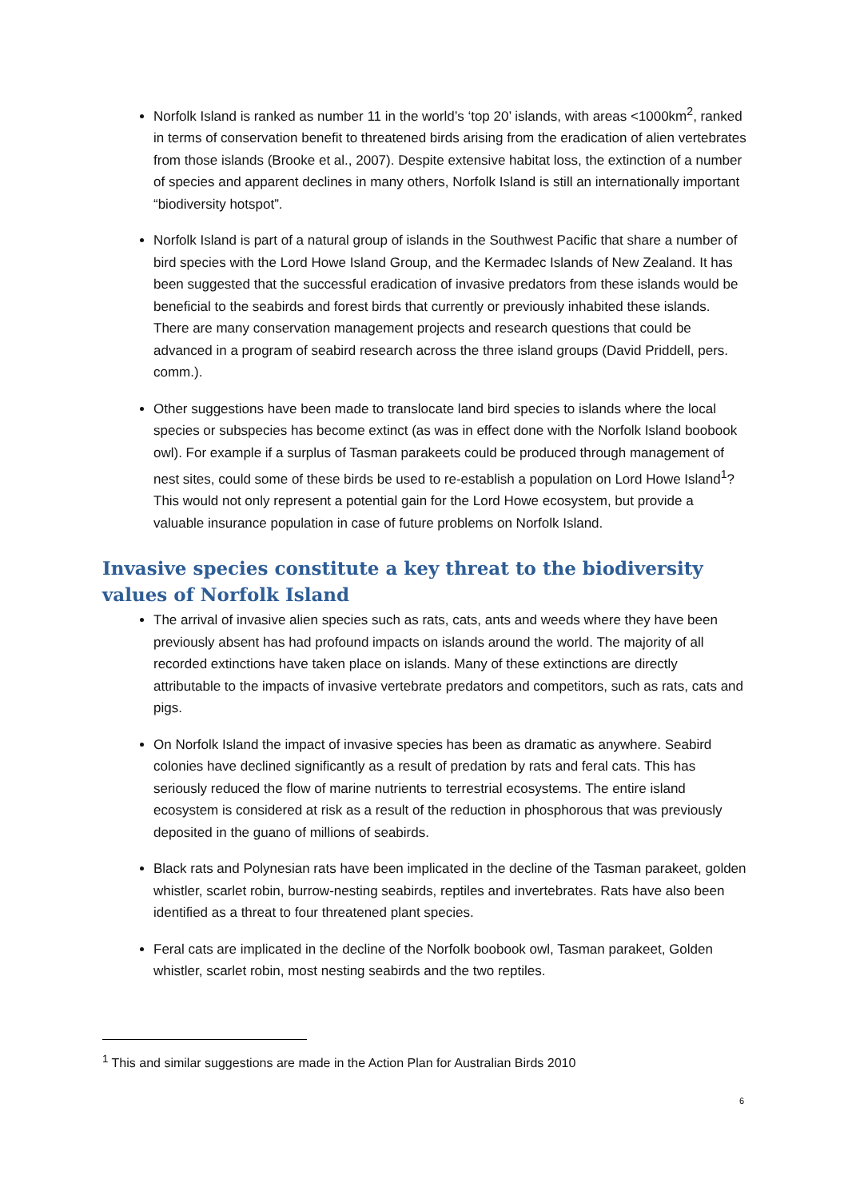Norfolk Island is ranked as number 11 in the world’s ‘top 20’ islands, with areas <1000km<sup>2</sup>, ranked in terms of conservation benefit to threatened birds arising from the eradication of alien vertebrates from those islands (Brooke et al., 2007). Despite extensive habitat loss, the extinction of a number of species and apparent declines in many others, Norfolk Island is still an internationally important “biodiversity hotspot”.
Norfolk Island is part of a natural group of islands in the Southwest Pacific that share a number of bird species with the Lord Howe Island Group, and the Kermadec Islands of New Zealand. It has been suggested that the successful eradication of invasive predators from these islands would be beneficial to the seabirds and forest birds that currently or previously inhabited these islands. There are many conservation management projects and research questions that could be advanced in a program of seabird research across the three island groups (David Priddell, pers. comm.).
Other suggestions have been made to translocate land bird species to islands where the local species or subspecies has become extinct (as was in effect done with the Norfolk Island boobook owl). For example if a surplus of Tasman parakeets could be produced through management of nest sites, could some of these birds be used to re-establish a population on Lord Howe Island<sup>1</sup>? This would not only represent a potential gain for the Lord Howe ecosystem, but provide a valuable insurance population in case of future problems on Norfolk Island.
Invasive species constitute a key threat to the biodiversity values of Norfolk Island
The arrival of invasive alien species such as rats, cats, ants and weeds where they have been previously absent has had profound impacts on islands around the world. The majority of all recorded extinctions have taken place on islands. Many of these extinctions are directly attributable to the impacts of invasive vertebrate predators and competitors, such as rats, cats and pigs.
On Norfolk Island the impact of invasive species has been as dramatic as anywhere. Seabird colonies have declined significantly as a result of predation by rats and feral cats. This has seriously reduced the flow of marine nutrients to terrestrial ecosystems. The entire island ecosystem is considered at risk as a result of the reduction in phosphorous that was previously deposited in the guano of millions of seabirds.
Black rats and Polynesian rats have been implicated in the decline of the Tasman parakeet, golden whistler, scarlet robin, burrow-nesting seabirds, reptiles and invertebrates. Rats have also been identified as a threat to four threatened plant species.
Feral cats are implicated in the decline of the Norfolk boobook owl, Tasman parakeet, Golden whistler, scarlet robin, most nesting seabirds and the two reptiles.
<sup>1</sup> This and similar suggestions are made in the Action Plan for Australian Birds 2010
6